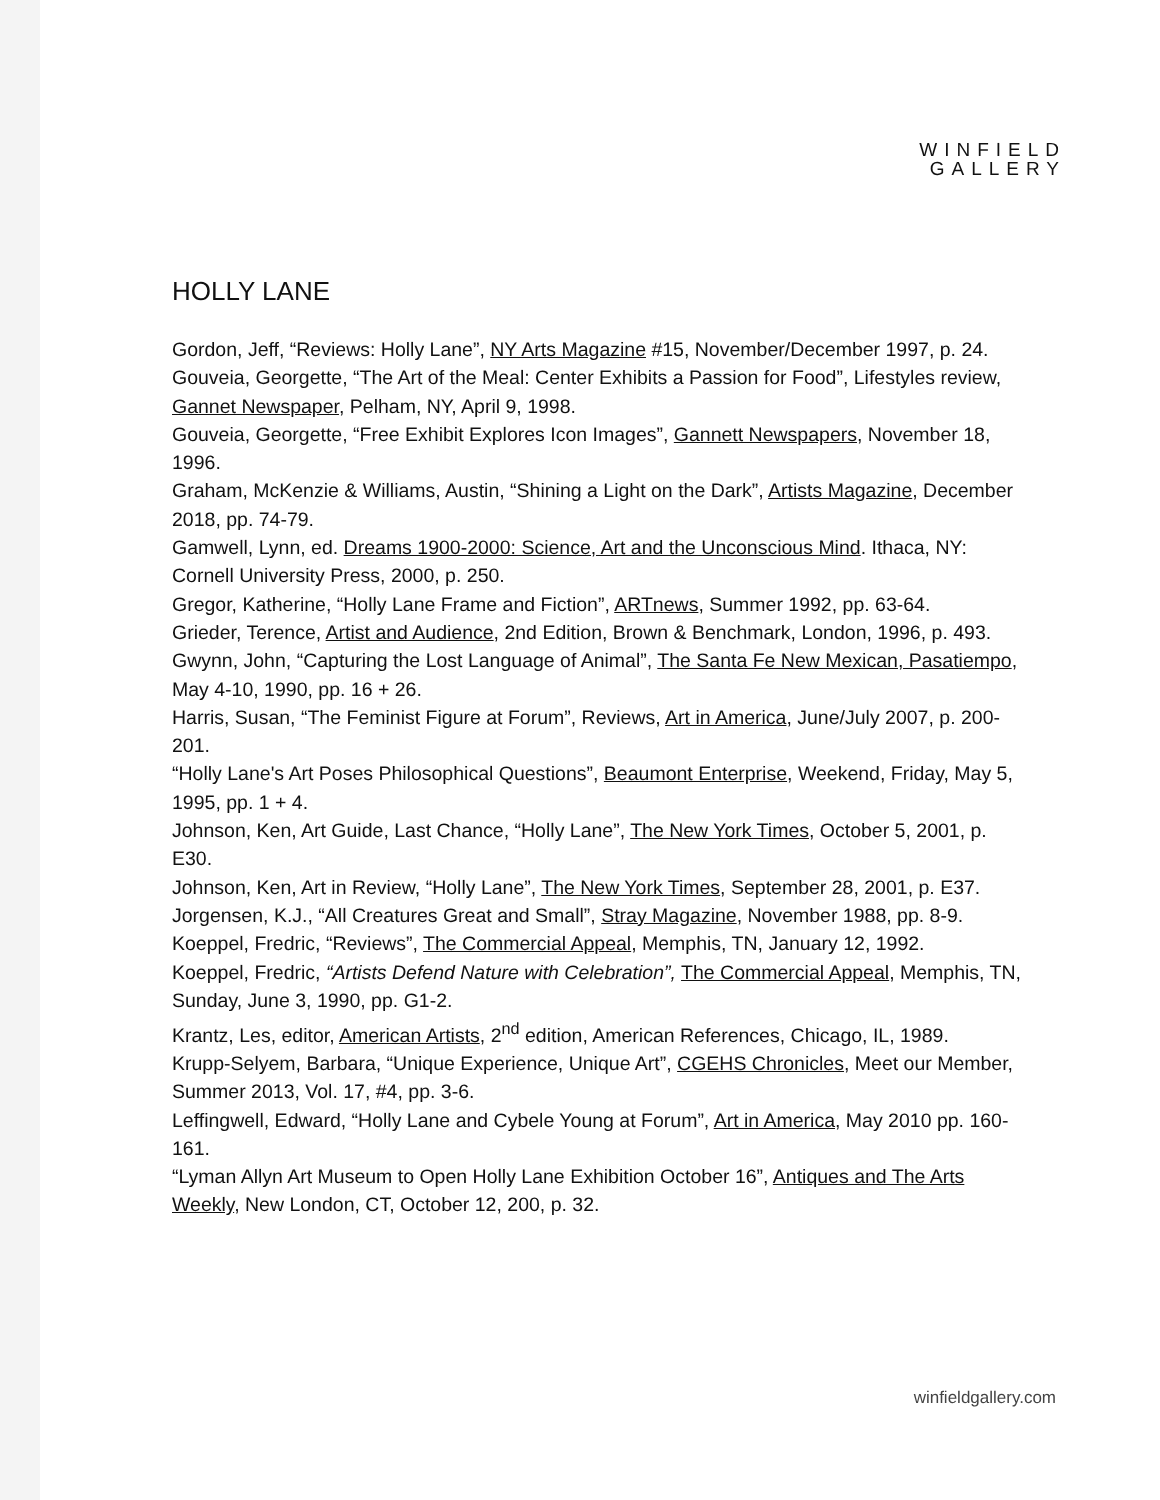WINFIELD
GALLERY
HOLLY LANE
Gordon, Jeff, “Reviews: Holly Lane”, NY Arts Magazine #15, November/December 1997, p. 24.
Gouveia, Georgette, “The Art of the Meal: Center Exhibits a Passion for Food”, Lifestyles review, Gannet Newspaper, Pelham, NY, April 9, 1998.
Gouveia, Georgette, “Free Exhibit Explores Icon Images”, Gannett Newspapers, November 18, 1996.
Graham, McKenzie & Williams, Austin, “Shining a Light on the Dark”, Artists Magazine, December 2018, pp. 74-79.
Gamwell, Lynn, ed. Dreams 1900-2000: Science, Art and the Unconscious Mind. Ithaca, NY: Cornell University Press, 2000, p. 250.
Gregor, Katherine, “Holly Lane Frame and Fiction”, ARTnews, Summer 1992, pp. 63-64.
Grieder, Terence, Artist and Audience, 2nd Edition, Brown & Benchmark, London, 1996, p. 493.
Gwynn, John, “Capturing the Lost Language of Animal”, The Santa Fe New Mexican, Pasatiempo, May 4-10, 1990, pp. 16 + 26.
Harris, Susan, “The Feminist Figure at Forum”, Reviews, Art in America, June/July 2007, p. 200-201.
“Holly Lane's Art Poses Philosophical Questions”, Beaumont Enterprise, Weekend, Friday, May 5, 1995, pp. 1 + 4.
Johnson, Ken, Art Guide, Last Chance, “Holly Lane”, The New York Times, October 5, 2001, p. E30.
Johnson, Ken, Art in Review, “Holly Lane”, The New York Times, September 28, 2001, p. E37.
Jorgensen, K.J., “All Creatures Great and Small”, Stray Magazine, November 1988, pp. 8-9.
Koeppel, Fredric, “Reviews”, The Commercial Appeal, Memphis, TN, January 12, 1992.
Koeppel, Fredric, “Artists Defend Nature with Celebration”, The Commercial Appeal, Memphis, TN, Sunday, June 3, 1990, pp. G1-2.
Krantz, Les, editor, American Artists, 2<sup>nd</sup> edition, American References, Chicago, IL, 1989.
Krupp-Selyem, Barbara, “Unique Experience, Unique Art”, CGEHS Chronicles, Meet our Member, Summer 2013, Vol. 17, #4, pp. 3-6.
Leffingwell, Edward, “Holly Lane and Cybele Young at Forum”, Art in America, May 2010 pp. 160-161.
“Lyman Allyn Art Museum to Open Holly Lane Exhibition October 16”, Antiques and The Arts Weekly, New London, CT, October 12, 200, p. 32.
winfieldgallery.com